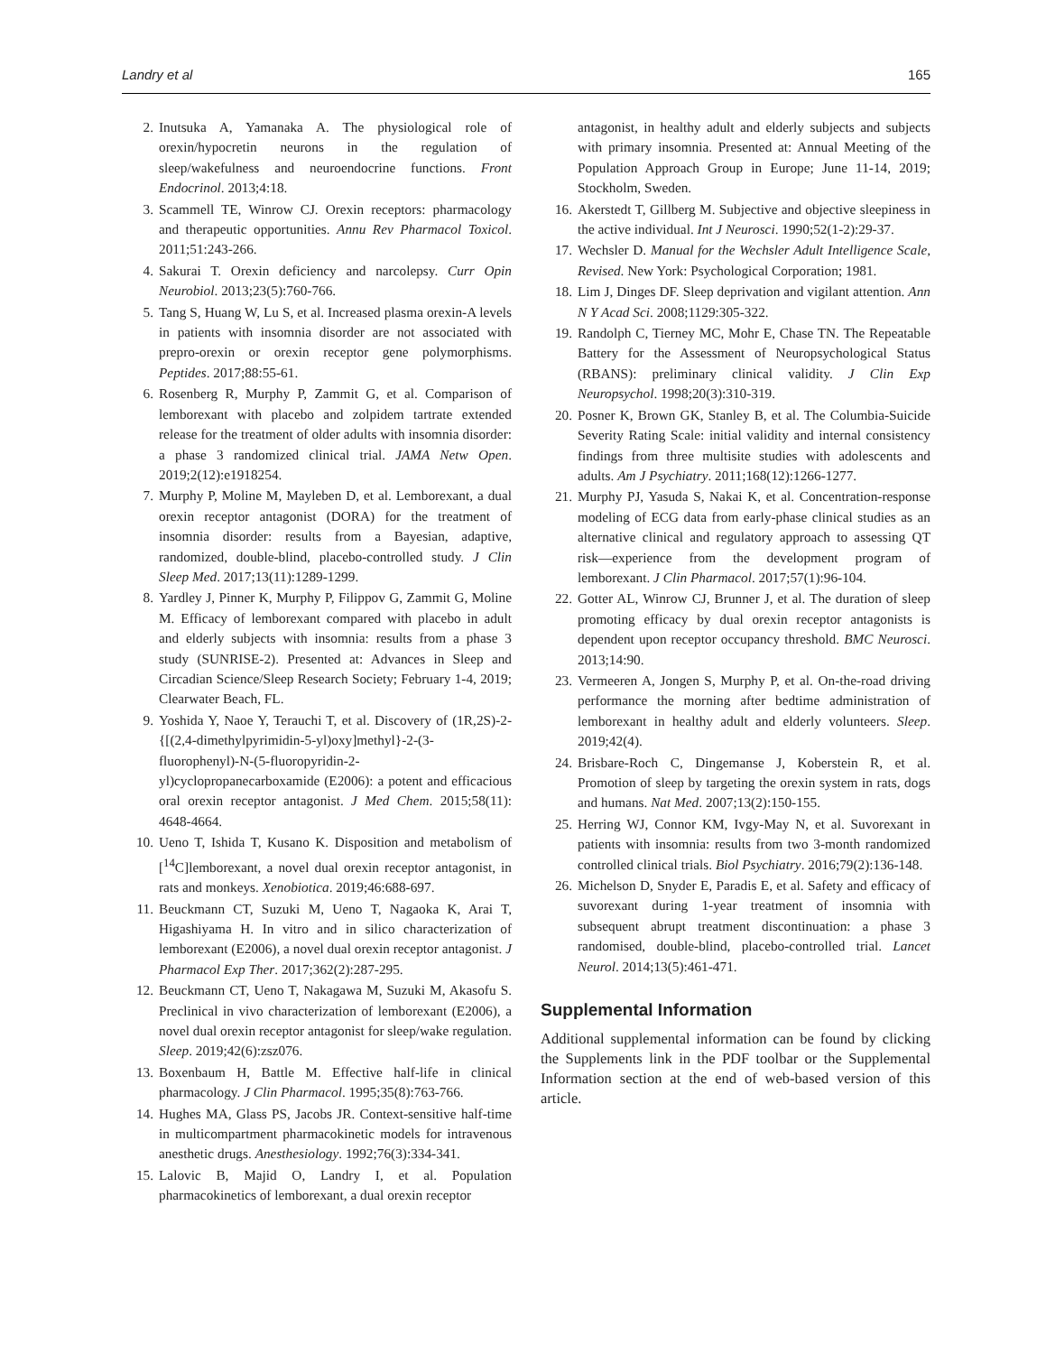Landry et al 165
2. Inutsuka A, Yamanaka A. The physiological role of orexin/hypocretin neurons in the regulation of sleep/wakefulness and neuroendocrine functions. Front Endocrinol. 2013;4:18.
3. Scammell TE, Winrow CJ. Orexin receptors: pharmacology and therapeutic opportunities. Annu Rev Pharmacol Toxicol. 2011;51:243-266.
4. Sakurai T. Orexin deficiency and narcolepsy. Curr Opin Neurobiol. 2013;23(5):760-766.
5. Tang S, Huang W, Lu S, et al. Increased plasma orexin-A levels in patients with insomnia disorder are not associated with prepro-orexin or orexin receptor gene polymorphisms. Peptides. 2017;88:55-61.
6. Rosenberg R, Murphy P, Zammit G, et al. Comparison of lemborexant with placebo and zolpidem tartrate extended release for the treatment of older adults with insomnia disorder: a phase 3 randomized clinical trial. JAMA Netw Open. 2019;2(12):e1918254.
7. Murphy P, Moline M, Mayleben D, et al. Lemborexant, a dual orexin receptor antagonist (DORA) for the treatment of insomnia disorder: results from a Bayesian, adaptive, randomized, double-blind, placebo-controlled study. J Clin Sleep Med. 2017;13(11):1289-1299.
8. Yardley J, Pinner K, Murphy P, Filippov G, Zammit G, Moline M. Efficacy of lemborexant compared with placebo in adult and elderly subjects with insomnia: results from a phase 3 study (SUNRISE-2). Presented at: Advances in Sleep and Circadian Science/Sleep Research Society; February 1-4, 2019; Clearwater Beach, FL.
9. Yoshida Y, Naoe Y, Terauchi T, et al. Discovery of (1R,2S)-2-{[(2,4-dimethylpyrimidin-5-yl)oxy]methyl}-2-(3-fluorophenyl)-N-(5-fluoropyridin-2-yl)cyclopropanecarboxamide (E2006): a potent and efficacious oral orexin receptor antagonist. J Med Chem. 2015;58(11): 4648-4664.
10. Ueno T, Ishida T, Kusano K. Disposition and metabolism of [<sup>14</sup>C]lemborexant, a novel dual orexin receptor antagonist, in rats and monkeys. Xenobiotica. 2019;46:688-697.
11. Beuckmann CT, Suzuki M, Ueno T, Nagaoka K, Arai T, Higashiyama H. In vitro and in silico characterization of lemborexant (E2006), a novel dual orexin receptor antagonist. J Pharmacol Exp Ther. 2017;362(2):287-295.
12. Beuckmann CT, Ueno T, Nakagawa M, Suzuki M, Akasofu S. Preclinical in vivo characterization of lemborexant (E2006), a novel dual orexin receptor antagonist for sleep/wake regulation. Sleep. 2019;42(6):zsz076.
13. Boxenbaum H, Battle M. Effective half-life in clinical pharmacology. J Clin Pharmacol. 1995;35(8):763-766.
14. Hughes MA, Glass PS, Jacobs JR. Context-sensitive half-time in multicompartment pharmacokinetic models for intravenous anesthetic drugs. Anesthesiology. 1992;76(3):334-341.
15. Lalovic B, Majid O, Landry I, et al. Population pharmacokinetics of lemborexant, a dual orexin receptor
antagonist, in healthy adult and elderly subjects and subjects with primary insomnia. Presented at: Annual Meeting of the Population Approach Group in Europe; June 11-14, 2019; Stockholm, Sweden.
16. Akerstedt T, Gillberg M. Subjective and objective sleepiness in the active individual. Int J Neurosci. 1990;52(1-2):29-37.
17. Wechsler D. Manual for the Wechsler Adult Intelligence Scale, Revised. New York: Psychological Corporation; 1981.
18. Lim J, Dinges DF. Sleep deprivation and vigilant attention. Ann N Y Acad Sci. 2008;1129:305-322.
19. Randolph C, Tierney MC, Mohr E, Chase TN. The Repeatable Battery for the Assessment of Neuropsychological Status (RBANS): preliminary clinical validity. J Clin Exp Neuropsychol. 1998;20(3):310-319.
20. Posner K, Brown GK, Stanley B, et al. The Columbia-Suicide Severity Rating Scale: initial validity and internal consistency findings from three multisite studies with adolescents and adults. Am J Psychiatry. 2011;168(12):1266-1277.
21. Murphy PJ, Yasuda S, Nakai K, et al. Concentration-response modeling of ECG data from early-phase clinical studies as an alternative clinical and regulatory approach to assessing QT risk—experience from the development program of lemborexant. J Clin Pharmacol. 2017;57(1):96-104.
22. Gotter AL, Winrow CJ, Brunner J, et al. The duration of sleep promoting efficacy by dual orexin receptor antagonists is dependent upon receptor occupancy threshold. BMC Neurosci. 2013;14:90.
23. Vermeeren A, Jongen S, Murphy P, et al. On-the-road driving performance the morning after bedtime administration of lemborexant in healthy adult and elderly volunteers. Sleep. 2019;42(4).
24. Brisbare-Roch C, Dingemanse J, Koberstein R, et al. Promotion of sleep by targeting the orexin system in rats, dogs and humans. Nat Med. 2007;13(2):150-155.
25. Herring WJ, Connor KM, Ivgy-May N, et al. Suvorexant in patients with insomnia: results from two 3-month randomized controlled clinical trials. Biol Psychiatry. 2016;79(2):136-148.
26. Michelson D, Snyder E, Paradis E, et al. Safety and efficacy of suvorexant during 1-year treatment of insomnia with subsequent abrupt treatment discontinuation: a phase 3 randomised, double-blind, placebo-controlled trial. Lancet Neurol. 2014;13(5):461-471.
Supplemental Information
Additional supplemental information can be found by clicking the Supplements link in the PDF toolbar or the Supplemental Information section at the end of web-based version of this article.